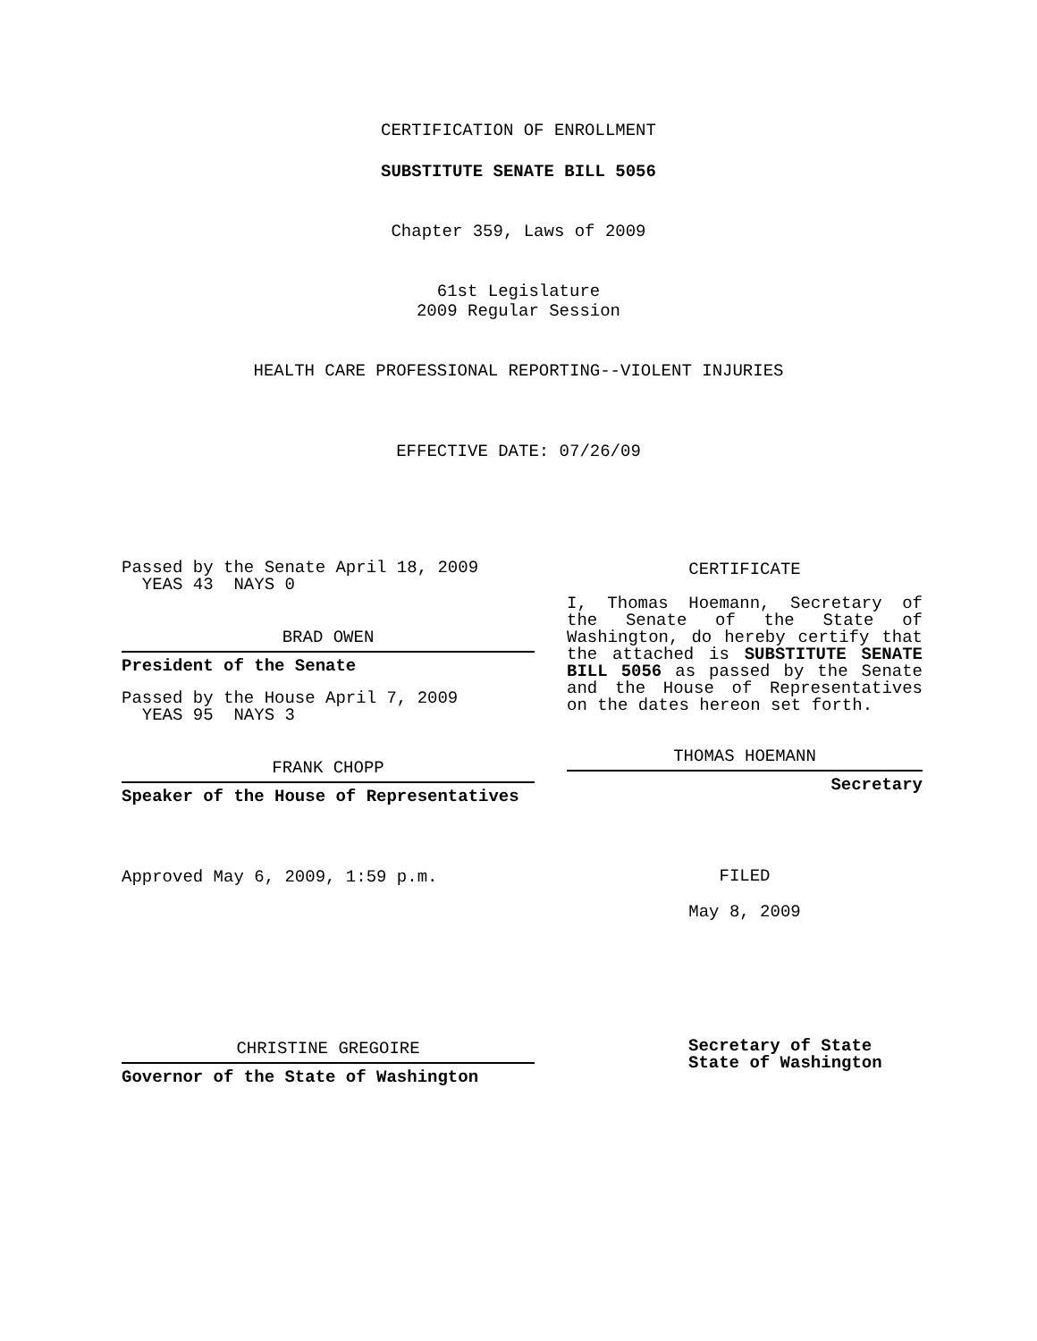CERTIFICATION OF ENROLLMENT
SUBSTITUTE SENATE BILL 5056
Chapter 359, Laws of 2009
61st Legislature
2009 Regular Session
HEALTH CARE PROFESSIONAL REPORTING--VIOLENT INJURIES
EFFECTIVE DATE: 07/26/09
Passed by the Senate April 18, 2009
YEAS 43 NAYS 0
BRAD OWEN
President of the Senate
Passed by the House April 7, 2009
YEAS 95 NAYS 3
FRANK CHOPP
Speaker of the House of Representatives
Approved May 6, 2009, 1:59 p.m.
CHRISTINE GREGOIRE
Governor of the State of Washington
CERTIFICATE
I, Thomas Hoemann, Secretary of the Senate of the State of Washington, do hereby certify that the attached is SUBSTITUTE SENATE BILL 5056 as passed by the Senate and the House of Representatives on the dates hereon set forth.
THOMAS HOEMANN
Secretary
FILED
May 8, 2009
Secretary of State
State of Washington